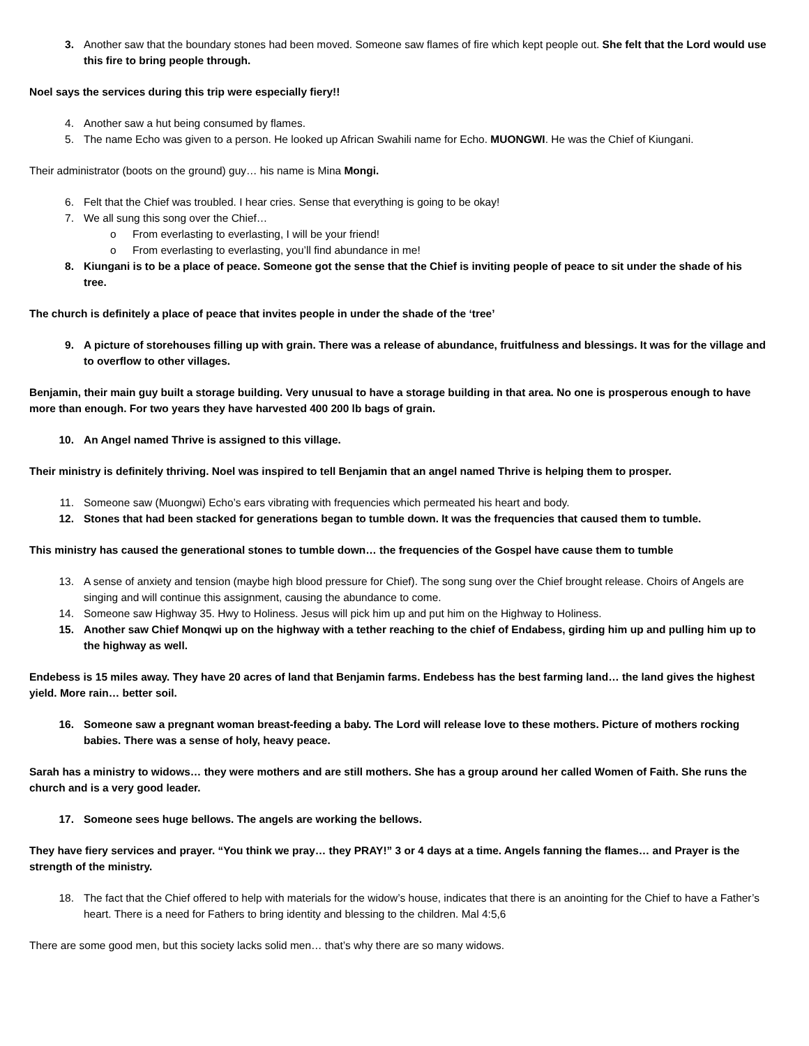3. Another saw that the boundary stones had been moved. Someone saw flames of fire which kept people out. She felt that the Lord would use this fire to bring people through.
Noel says the services during this trip were especially fiery!!
4. Another saw a hut being consumed by flames.
5. The name Echo was given to a person. He looked up African Swahili name for Echo. MUONGWI. He was the Chief of Kiungani.
Their administrator (boots on the ground) guy… his name is Mina Mongi.
6. Felt that the Chief was troubled. I hear cries. Sense that everything is going to be okay!
7. We all sung this song over the Chief…
o From everlasting to everlasting, I will be your friend!
o From everlasting to everlasting, you’ll find abundance in me!
8. Kiungani is to be a place of peace. Someone got the sense that the Chief is inviting people of peace to sit under the shade of his tree.
The church is definitely a place of peace that invites people in under the shade of the ‘tree’
9. A picture of storehouses filling up with grain. There was a release of abundance, fruitfulness and blessings. It was for the village and to overflow to other villages.
Benjamin, their main guy built a storage building. Very unusual to have a storage building in that area. No one is prosperous enough to have more than enough. For two years they have harvested 400 200 lb bags of grain.
10. An Angel named Thrive is assigned to this village.
Their ministry is definitely thriving. Noel was inspired to tell Benjamin that an angel named Thrive is helping them to prosper.
11. Someone saw (Muongwi) Echo’s ears vibrating with frequencies which permeated his heart and body.
12. Stones that had been stacked for generations began to tumble down. It was the frequencies that caused them to tumble.
This ministry has caused the generational stones to tumble down… the frequencies of the Gospel have cause them to tumble
13. A sense of anxiety and tension (maybe high blood pressure for Chief). The song sung over the Chief brought release. Choirs of Angels are singing and will continue this assignment, causing the abundance to come.
14. Someone saw Highway 35. Hwy to Holiness. Jesus will pick him up and put him on the Highway to Holiness.
15. Another saw Chief Monqwi up on the highway with a tether reaching to the chief of Endabess, girding him up and pulling him up to the highway as well.
Endebess is 15 miles away. They have 20 acres of land that Benjamin farms. Endebess has the best farming land… the land gives the highest yield. More rain… better soil.
16. Someone saw a pregnant woman breast-feeding a baby. The Lord will release love to these mothers. Picture of mothers rocking babies. There was a sense of holy, heavy peace.
Sarah has a ministry to widows… they were mothers and are still mothers. She has a group around her called Women of Faith. She runs the church and is a very good leader.
17. Someone sees huge bellows. The angels are working the bellows.
They have fiery services and prayer. “You think we pray… they PRAY!” 3 or 4 days at a time. Angels fanning the flames… and Prayer is the strength of the ministry.
18. The fact that the Chief offered to help with materials for the widow’s house, indicates that there is an anointing for the Chief to have a Father’s heart. There is a need for Fathers to bring identity and blessing to the children. Mal 4:5,6
There are some good men, but this society lacks solid men… that’s why there are so many widows.